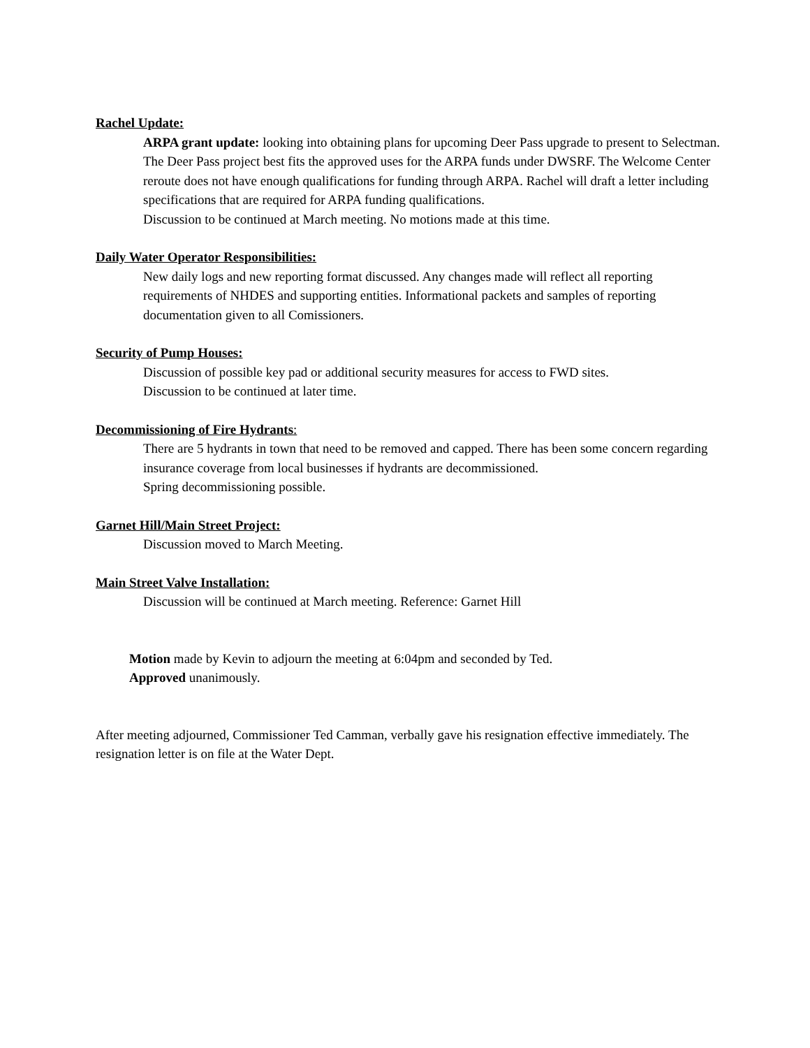Rachel Update:
ARPA grant update: looking into obtaining plans for upcoming Deer Pass upgrade to present to Selectman. The Deer Pass project best fits the approved uses for the ARPA funds under DWSRF. The Welcome Center reroute does not have enough qualifications for funding through ARPA. Rachel will draft a letter including specifications that are required for ARPA funding qualifications.
Discussion to be continued at March meeting. No motions made at this time.
Daily Water Operator Responsibilities:
New daily logs and new reporting format discussed. Any changes made will reflect all reporting requirements of NHDES and supporting entities. Informational packets and samples of reporting documentation given to all Comissioners.
Security of Pump Houses:
Discussion of possible key pad or additional security measures for access to FWD sites.
Discussion to be continued at later time.
Decommissioning of Fire Hydrants:
There are 5 hydrants in town that need to be removed and capped. There has been some concern regarding insurance coverage from local businesses if hydrants are decommissioned.
Spring decommissioning possible.
Garnet Hill/Main Street Project:
Discussion moved to March Meeting.
Main Street Valve Installation:
Discussion will be continued at March meeting. Reference: Garnet Hill
Motion made by Kevin to adjourn the meeting at 6:04pm and seconded by Ted.
Approved unanimously.
After meeting adjourned, Commissioner Ted Camman, verbally gave his resignation effective immediately. The resignation letter is on file at the Water Dept.